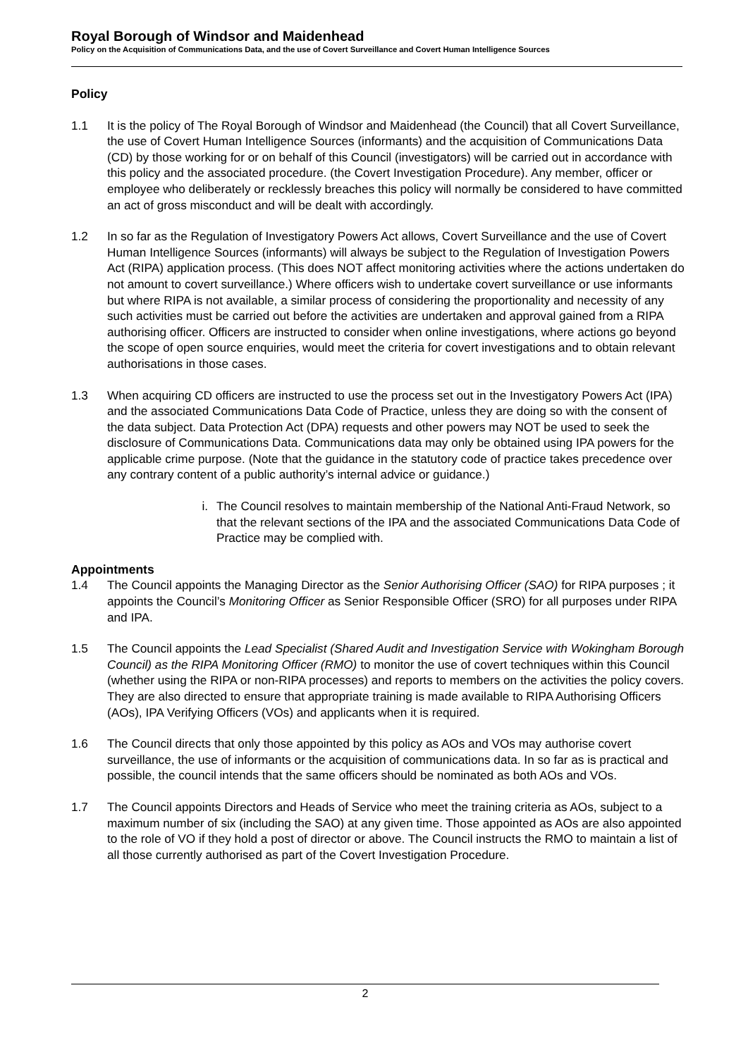Royal Borough of Windsor and Maidenhead
Policy on the Acquisition of Communications Data, and the use of Covert Surveillance and Covert Human Intelligence Sources
Policy
1.1 It is the policy of The Royal Borough of Windsor and Maidenhead (the Council) that all Covert Surveillance, the use of Covert Human Intelligence Sources (informants) and the acquisition of Communications Data (CD) by those working for or on behalf of this Council (investigators) will be carried out in accordance with this policy and the associated procedure. (the Covert Investigation Procedure). Any member, officer or employee who deliberately or recklessly breaches this policy will normally be considered to have committed an act of gross misconduct and will be dealt with accordingly.
1.2 In so far as the Regulation of Investigatory Powers Act allows, Covert Surveillance and the use of Covert Human Intelligence Sources (informants) will always be subject to the Regulation of Investigation Powers Act (RIPA) application process. (This does NOT affect monitoring activities where the actions undertaken do not amount to covert surveillance.) Where officers wish to undertake covert surveillance or use informants but where RIPA is not available, a similar process of considering the proportionality and necessity of any such activities must be carried out before the activities are undertaken and approval gained from a RIPA authorising officer. Officers are instructed to consider when online investigations, where actions go beyond the scope of open source enquiries, would meet the criteria for covert investigations and to obtain relevant authorisations in those cases.
1.3 When acquiring CD officers are instructed to use the process set out in the Investigatory Powers Act (IPA) and the associated Communications Data Code of Practice, unless they are doing so with the consent of the data subject. Data Protection Act (DPA) requests and other powers may NOT be used to seek the disclosure of Communications Data. Communications data may only be obtained using IPA powers for the applicable crime purpose. (Note that the guidance in the statutory code of practice takes precedence over any contrary content of a public authority’s internal advice or guidance.)
i. The Council resolves to maintain membership of the National Anti-Fraud Network, so that the relevant sections of the IPA and the associated Communications Data Code of Practice may be complied with.
Appointments
1.4 The Council appoints the Managing Director as the Senior Authorising Officer (SAO) for RIPA purposes ; it appoints the Council’s Monitoring Officer as Senior Responsible Officer (SRO) for all purposes under RIPA and IPA.
1.5 The Council appoints the Lead Specialist (Shared Audit and Investigation Service with Wokingham Borough Council) as the RIPA Monitoring Officer (RMO) to monitor the use of covert techniques within this Council (whether using the RIPA or non-RIPA processes) and reports to members on the activities the policy covers. They are also directed to ensure that appropriate training is made available to RIPA Authorising Officers (AOs), IPA Verifying Officers (VOs) and applicants when it is required.
1.6 The Council directs that only those appointed by this policy as AOs and VOs may authorise covert surveillance, the use of informants or the acquisition of communications data. In so far as is practical and possible, the council intends that the same officers should be nominated as both AOs and VOs.
1.7 The Council appoints Directors and Heads of Service who meet the training criteria as AOs, subject to a maximum number of six (including the SAO) at any given time. Those appointed as AOs are also appointed to the role of VO if they hold a post of director or above. The Council instructs the RMO to maintain a list of all those currently authorised as part of the Covert Investigation Procedure.
2